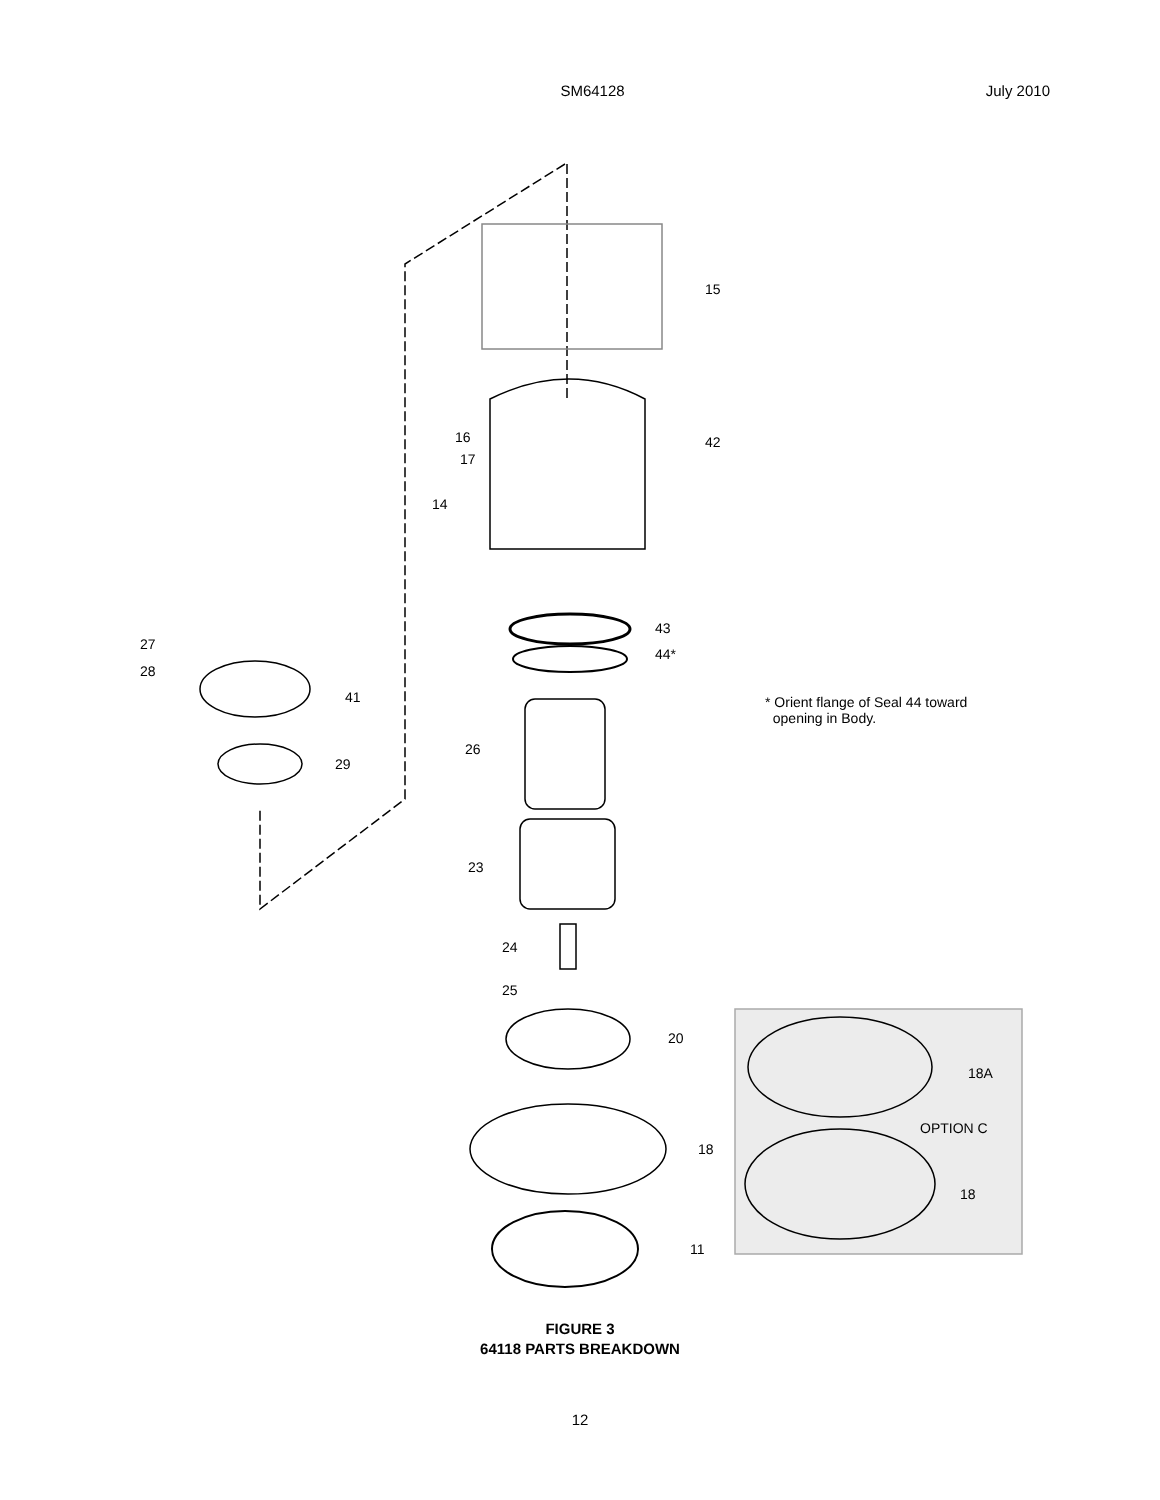SM64128
July 2010
15
42
16
17
14
43
44*
27
28
41
29
26
23
24
25
20
18
11
18A
OPTION C
18
* Orient flange of Seal 44 toward
opening in Body.
FIGURE 3
64118 PARTS BREAKDOWN
12